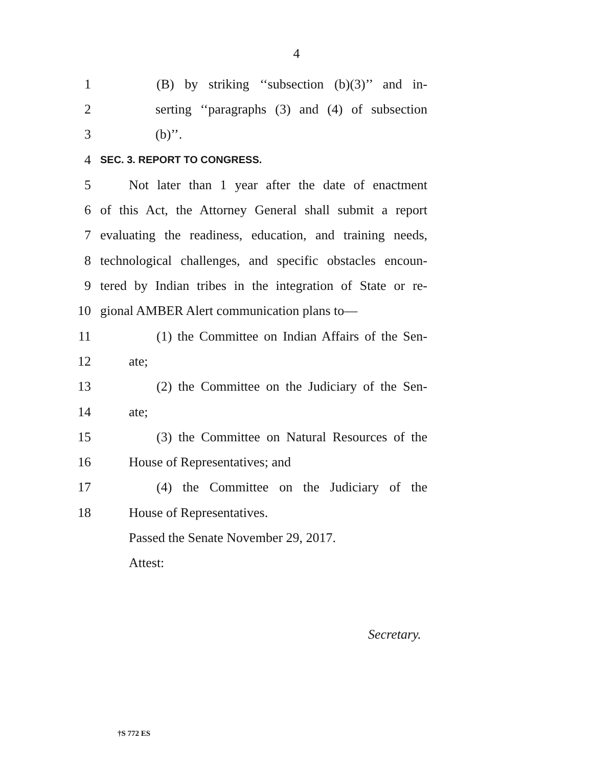4
1 (B) by striking ‘‘subsection (b)(3)’’ and in-
2 serting ‘‘paragraphs (3) and (4) of subsection
3 (b)’’.
4 SEC. 3. REPORT TO CONGRESS.
5 Not later than 1 year after the date of enactment
6 of this Act, the Attorney General shall submit a report
7 evaluating the readiness, education, and training needs,
8 technological challenges, and specific obstacles encoun-
9 tered by Indian tribes in the integration of State or re-
10 gional AMBER Alert communication plans to—
11 (1) the Committee on Indian Affairs of the Sen-
12 ate;
13 (2) the Committee on the Judiciary of the Sen-
14 ate;
15 (3) the Committee on Natural Resources of the
16 House of Representatives; and
17 (4) the Committee on the Judiciary of the
18 House of Representatives.
Passed the Senate November 29, 2017.
Attest:
Secretary.
†S 772 ES